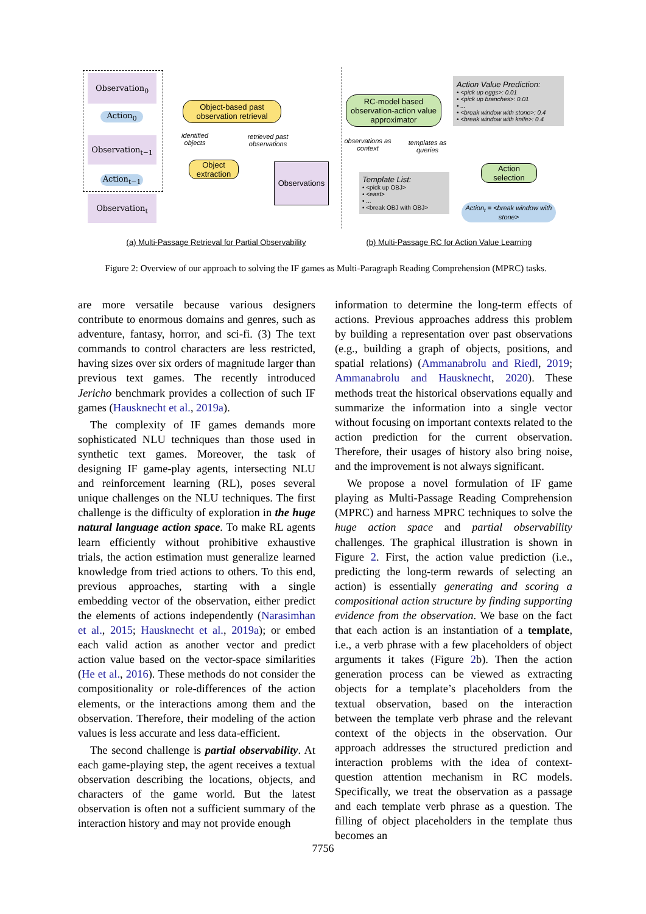Observation<sub>0</sub>
Action<sub>0</sub>
Observation<sub>t−1</sub>
Action<sub>t−1</sub>
Observation<sub>t</sub>
Object-based past observation retrieval
identified objects
retrieved past observations
Object extraction
Observations
RC-model based observation-action value approximator
observations as context
templates as queries
Template List:
• <pick up OBJ>
• <east>
• ...
• <break OBJ with OBJ>
Action Value Prediction:
• <pick up eggs>: 0.01
• <pick up branches>: 0.01
• ...
• <break window with stone>: 0.4
• <break window with knife>: 0.4
Action selection
Action<sub>t</sub> = <break window with stone>
(a) Multi-Passage Retrieval for Partial Observability
(b) Multi-Passage RC for Action Value Learning
Figure 2: Overview of our approach to solving the IF games as Multi-Paragraph Reading Comprehension (MPRC) tasks.
are more versatile because various designers contribute to enormous domains and genres, such as adventure, fantasy, horror, and sci-fi. (3) The text commands to control characters are less restricted, having sizes over six orders of magnitude larger than previous text games. The recently introduced Jericho benchmark provides a collection of such IF games (Hausknecht et al., 2019a).
The complexity of IF games demands more sophisticated NLU techniques than those used in synthetic text games. Moreover, the task of designing IF game-play agents, intersecting NLU and reinforcement learning (RL), poses several unique challenges on the NLU techniques. The first challenge is the difficulty of exploration in the huge natural language action space. To make RL agents learn efficiently without prohibitive exhaustive trials, the action estimation must generalize learned knowledge from tried actions to others. To this end, previous approaches, starting with a single embedding vector of the observation, either predict the elements of actions independently (Narasimhan et al., 2015; Hausknecht et al., 2019a); or embed each valid action as another vector and predict action value based on the vector-space similarities (He et al., 2016). These methods do not consider the compositionality or role-differences of the action elements, or the interactions among them and the observation. Therefore, their modeling of the action values is less accurate and less data-efficient.
The second challenge is partial observability. At each game-playing step, the agent receives a textual observation describing the locations, objects, and characters of the game world. But the latest observation is often not a sufficient summary of the interaction history and may not provide enough
information to determine the long-term effects of actions. Previous approaches address this problem by building a representation over past observations (e.g., building a graph of objects, positions, and spatial relations) (Ammanabrolu and Riedl, 2019; Ammanabrolu and Hausknecht, 2020). These methods treat the historical observations equally and summarize the information into a single vector without focusing on important contexts related to the action prediction for the current observation. Therefore, their usages of history also bring noise, and the improvement is not always significant.
We propose a novel formulation of IF game playing as Multi-Passage Reading Comprehension (MPRC) and harness MPRC techniques to solve the huge action space and partial observability challenges. The graphical illustration is shown in Figure 2. First, the action value prediction (i.e., predicting the long-term rewards of selecting an action) is essentially generating and scoring a compositional action structure by finding supporting evidence from the observation. We base on the fact that each action is an instantiation of a template, i.e., a verb phrase with a few placeholders of object arguments it takes (Figure 2b). Then the action generation process can be viewed as extracting objects for a template’s placeholders from the textual observation, based on the interaction between the template verb phrase and the relevant context of the objects in the observation. Our approach addresses the structured prediction and interaction problems with the idea of context-question attention mechanism in RC models. Specifically, we treat the observation as a passage and each template verb phrase as a question. The filling of object placeholders in the template thus becomes an
7756